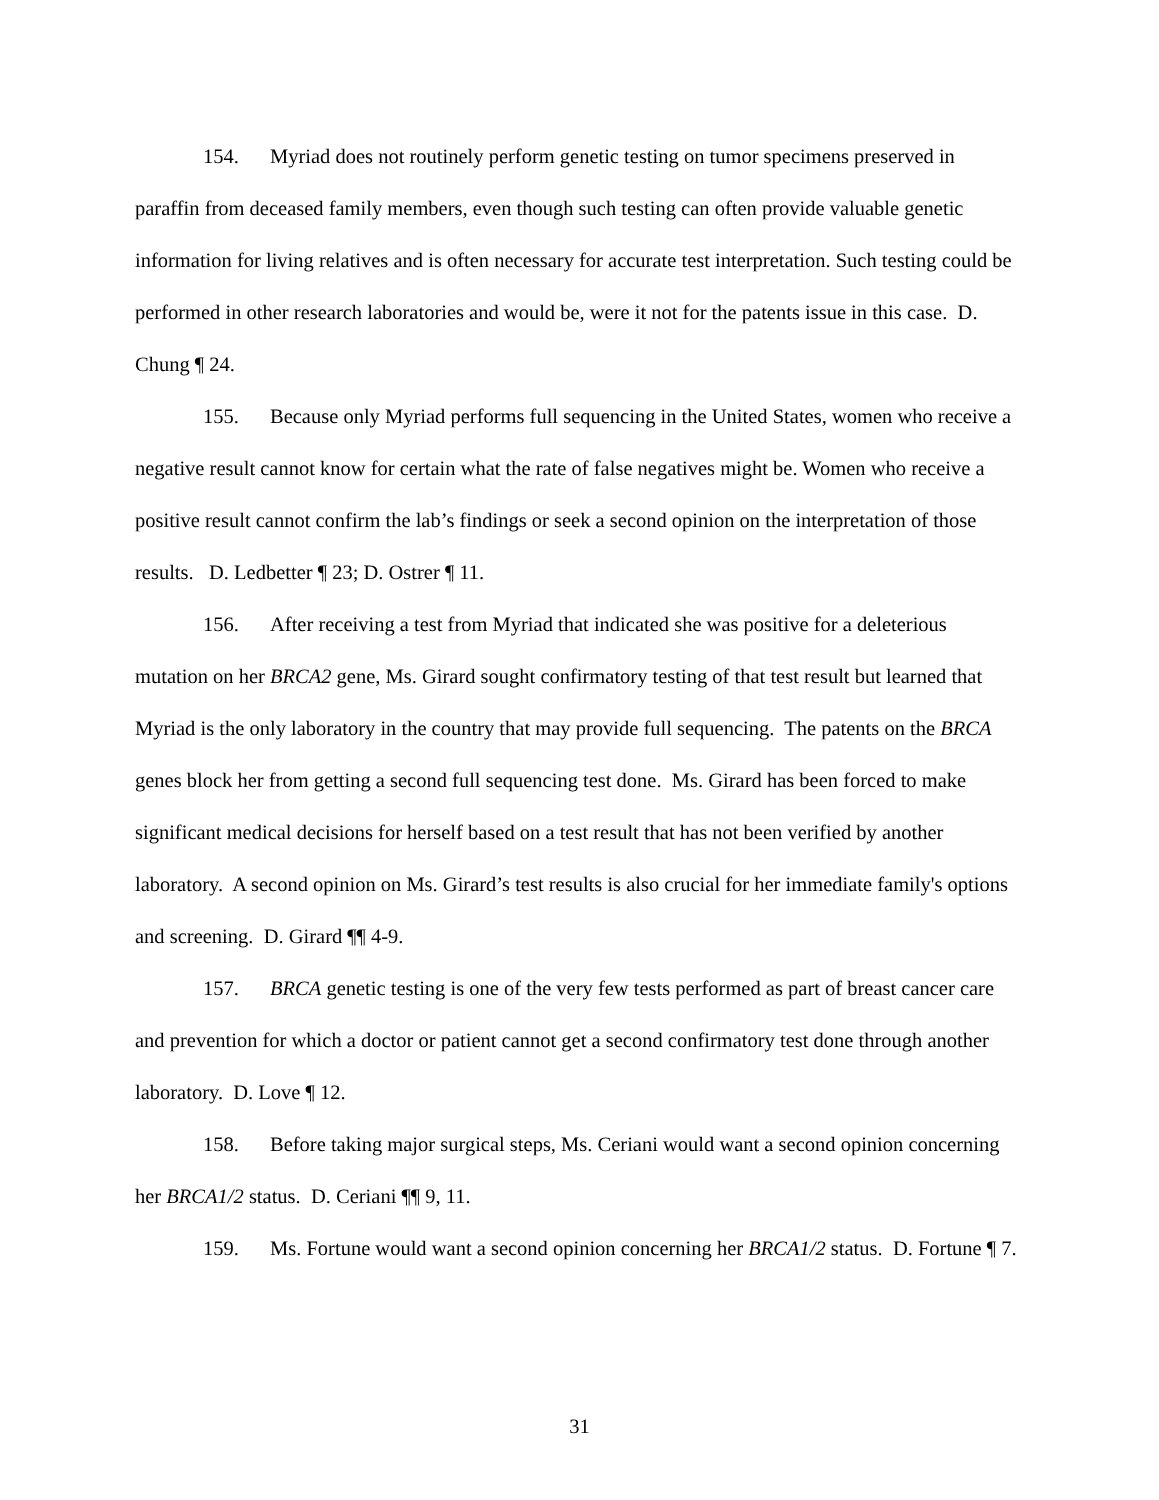154. Myriad does not routinely perform genetic testing on tumor specimens preserved in paraffin from deceased family members, even though such testing can often provide valuable genetic information for living relatives and is often necessary for accurate test interpretation. Such testing could be performed in other research laboratories and would be, were it not for the patents issue in this case. D. Chung ¶ 24.
155. Because only Myriad performs full sequencing in the United States, women who receive a negative result cannot know for certain what the rate of false negatives might be. Women who receive a positive result cannot confirm the lab’s findings or seek a second opinion on the interpretation of those results. D. Ledbetter ¶ 23; D. Ostrer ¶ 11.
156. After receiving a test from Myriad that indicated she was positive for a deleterious mutation on her BRCA2 gene, Ms. Girard sought confirmatory testing of that test result but learned that Myriad is the only laboratory in the country that may provide full sequencing. The patents on the BRCA genes block her from getting a second full sequencing test done. Ms. Girard has been forced to make significant medical decisions for herself based on a test result that has not been verified by another laboratory. A second opinion on Ms. Girard’s test results is also crucial for her immediate family's options and screening. D. Girard ¶¶ 4-9.
157. BRCA genetic testing is one of the very few tests performed as part of breast cancer care and prevention for which a doctor or patient cannot get a second confirmatory test done through another laboratory. D. Love ¶ 12.
158. Before taking major surgical steps, Ms. Ceriani would want a second opinion concerning her BRCA1/2 status. D. Ceriani ¶¶ 9, 11.
159. Ms. Fortune would want a second opinion concerning her BRCA1/2 status. D. Fortune ¶ 7.
31